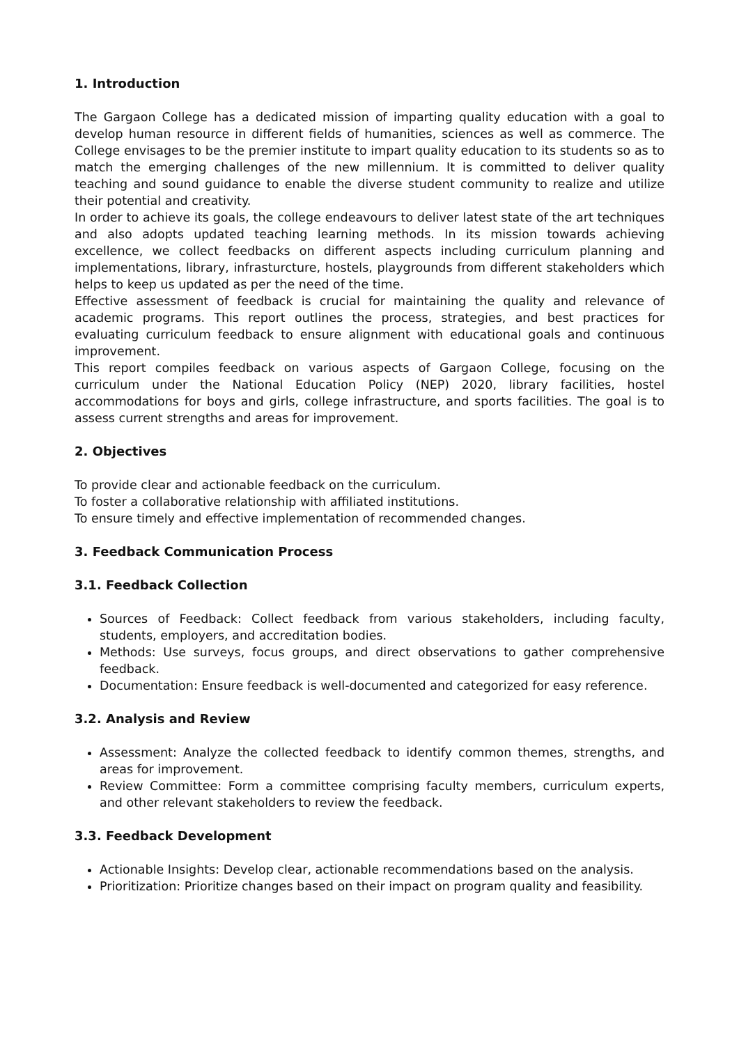1. Introduction
The Gargaon College has a dedicated mission of imparting quality education with a goal to develop human resource in different fields of humanities, sciences as well as commerce. The College envisages to be the premier institute to impart quality education to its students so as to match the emerging challenges of the new millennium. It is committed to deliver quality teaching and sound guidance to enable the diverse student community to realize and utilize their potential and creativity.
In order to achieve its goals, the college endeavours to deliver latest state of the art techniques and also adopts updated teaching learning methods. In its mission towards achieving excellence, we collect feedbacks on different aspects including curriculum planning and implementations, library, infrasturcture, hostels, playgrounds from different stakeholders which helps to keep us updated as per the need of the time.
Effective assessment of feedback is crucial for maintaining the quality and relevance of academic programs. This report outlines the process, strategies, and best practices for evaluating curriculum feedback to ensure alignment with educational goals and continuous improvement.
This report compiles feedback on various aspects of Gargaon College, focusing on the curriculum under the National Education Policy (NEP) 2020, library facilities, hostel accommodations for boys and girls, college infrastructure, and sports facilities. The goal is to assess current strengths and areas for improvement.
2. Objectives
To provide clear and actionable feedback on the curriculum.
To foster a collaborative relationship with affiliated institutions.
To ensure timely and effective implementation of recommended changes.
3. Feedback Communication Process
3.1. Feedback Collection
Sources of Feedback: Collect feedback from various stakeholders, including faculty, students, employers, and accreditation bodies.
Methods: Use surveys, focus groups, and direct observations to gather comprehensive feedback.
Documentation: Ensure feedback is well-documented and categorized for easy reference.
3.2. Analysis and Review
Assessment: Analyze the collected feedback to identify common themes, strengths, and areas for improvement.
Review Committee: Form a committee comprising faculty members, curriculum experts, and other relevant stakeholders to review the feedback.
3.3. Feedback Development
Actionable Insights: Develop clear, actionable recommendations based on the analysis.
Prioritization: Prioritize changes based on their impact on program quality and feasibility.